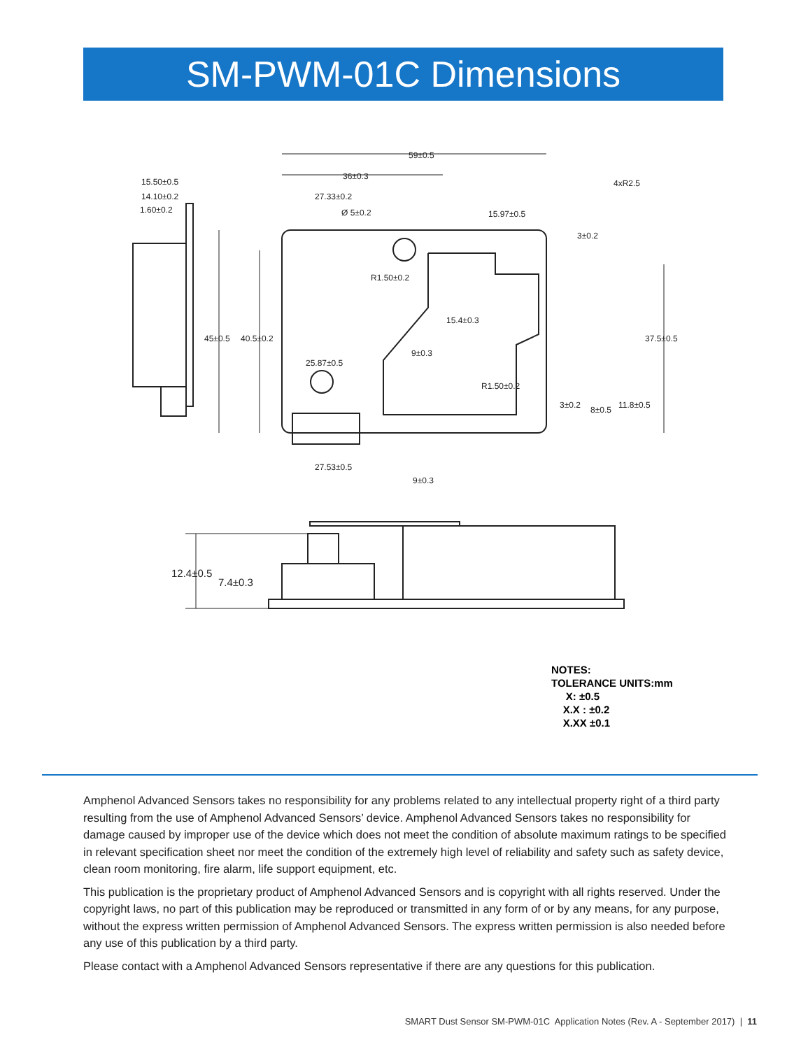SM-PWM-01C Dimensions
59±0.5
36±0.3
27.33±0.2
Ø 5±0.2
15.50±0.5
14.10±0.2
1.60±0.2
15.97±0.5
4xR2.5
3±0.2
R1.50±0.2
15.4±0.3
45±0.5
40.5±0.2
37.5±0.5
9±0.3
25.87±0.5
R1.50±0.2
3±0.2
8±0.5
11.8±0.5
27.53±0.5
9±0.3
12.4±0.5
7.4±0.3
NOTES:
TOLERANCE UNITS:mm
X: ±0.5
X.X : ±0.2
X.XX ±0.1
Amphenol Advanced Sensors takes no responsibility for any problems related to any intellectual property right of a third party resulting from the use of Amphenol Advanced Sensors’ device. Amphenol Advanced Sensors takes no responsibility for damage caused by improper use of the device which does not meet the condition of absolute maximum ratings to be specified in relevant specification sheet nor meet the condition of the extremely high level of reliability and safety such as safety device, clean room monitoring, fire alarm, life support equipment, etc.
This publication is the proprietary product of Amphenol Advanced Sensors and is copyright with all rights reserved. Under the copyright laws, no part of this publication may be reproduced or transmitted in any form of or by any means, for any purpose, without the express written permission of Amphenol Advanced Sensors. The express written permission is also needed before any use of this publication by a third party.
Please contact with a Amphenol Advanced Sensors representative if there are any questions for this publication.
SMART Dust Sensor SM-PWM-01C Application Notes (Rev. A - September 2017) | 11